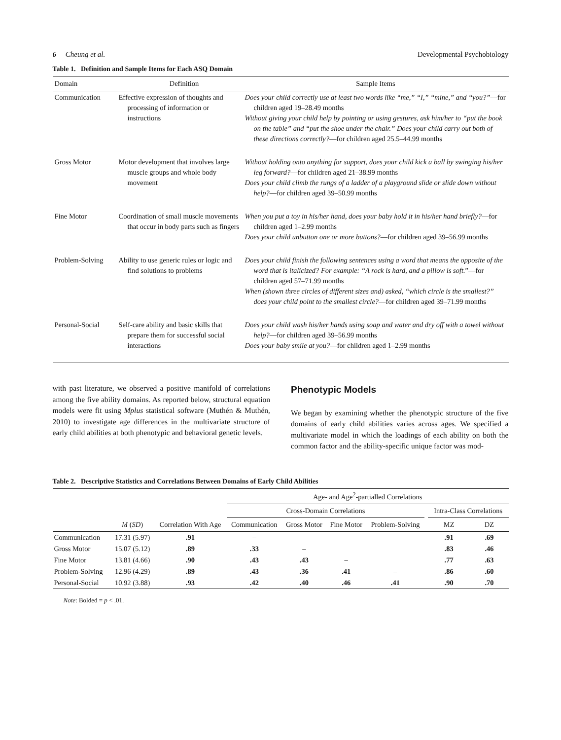6 Cheung et al. Developmental Psychobiology
Table 1. Definition and Sample Items for Each ASQ Domain
| Domain | Definition | Sample Items |
| --- | --- | --- |
| Communication | Effective expression of thoughts and processing of information or instructions | Does your child correctly use at least two words like “me,” “I,” “mine,” and “you?” —for children aged 19–28.49 months Without giving your child help by pointing or using gestures, ask him/her to “put the book on the table” and “put the shoe under the chair.” Does your child carry out both of these directions correctly? —for children aged 25.5–44.99 months |
| Gross Motor | Motor development that involves large muscle groups and whole body movement | Without holding onto anything for support, does your child kick a ball by swinging his/her leg forward? —for children aged 21–38.99 months Does your child climb the rungs of a ladder of a playground slide or slide down without help? —for children aged 39–50.99 months |
| Fine Motor | Coordination of small muscle movements that occur in body parts such as fingers | When you put a toy in his/her hand, does your baby hold it in his/her hand briefly? —for children aged 1–2.99 months Does your child unbutton one or more buttons? —for children aged 39–56.99 months |
| Problem-Solving | Ability to use generic rules or logic and find solutions to problems | Does your child finish the following sentences using a word that means the opposite of the word that is italicized? For example: “A rock is hard, and a pillow is soft. ”—for children aged 57–71.99 months When (shown three circles of different sizes and) asked, “which circle is the smallest?” does your child point to the smallest circle? —for children aged 39–71.99 months |
| Personal-Social | Self-care ability and basic skills that prepare them for successful social interactions | Does your child wash his/her hands using soap and water and dry off with a towel without help? —for children aged 39–56.99 months Does your baby smile at you? —for children aged 1–2.99 months |
with past literature, we observed a positive manifold of correlations among the five ability domains. As reported below, structural equation models were fit using Mplus statistical software (Muthén & Muthén, 2010) to investigate age differences in the multivariate structure of early child abilities at both phenotypic and behavioral genetic levels.
Phenotypic Models
We began by examining whether the phenotypic structure of the five domains of early child abilities varies across ages. We specified a multivariate model in which the loadings of each ability on both the common factor and the ability-specific unique factor was mod-
Table 2. Descriptive Statistics and Correlations Between Domains of Early Child Abilities
| | | | Age- and Age<sup>2</sup>-partialled Correlations | | | | | | |
| --- | --- | --- | --- | --- | --- | --- | --- | --- | --- |
| | | | Cross-Domain Correlations | | | | | Intra-Class Correlations | |
| | M ( SD ) | Correlation With Age | Communication | Gross Motor | Fine Motor | Problem-Solving | | MZ | DZ |
| Communication | 17.31 (5.97) | .91 | – | | | | | .91 | .69 |
| Gross Motor | 15.07 (5.12) | .89 | .33 | – | | | | .83 | .46 |
| Fine Motor | 13.81 (4.66) | .90 | .43 | .43 | – | | | .77 | .63 |
| Problem-Solving | 12.96 (4.29) | .89 | .43 | .36 | .41 | – | | .86 | .60 |
| Personal-Social | 10.92 (3.88) | .93 | .42 | .40 | .46 | .41 | | .90 | .70 |
Note: Bolded = p < .01.